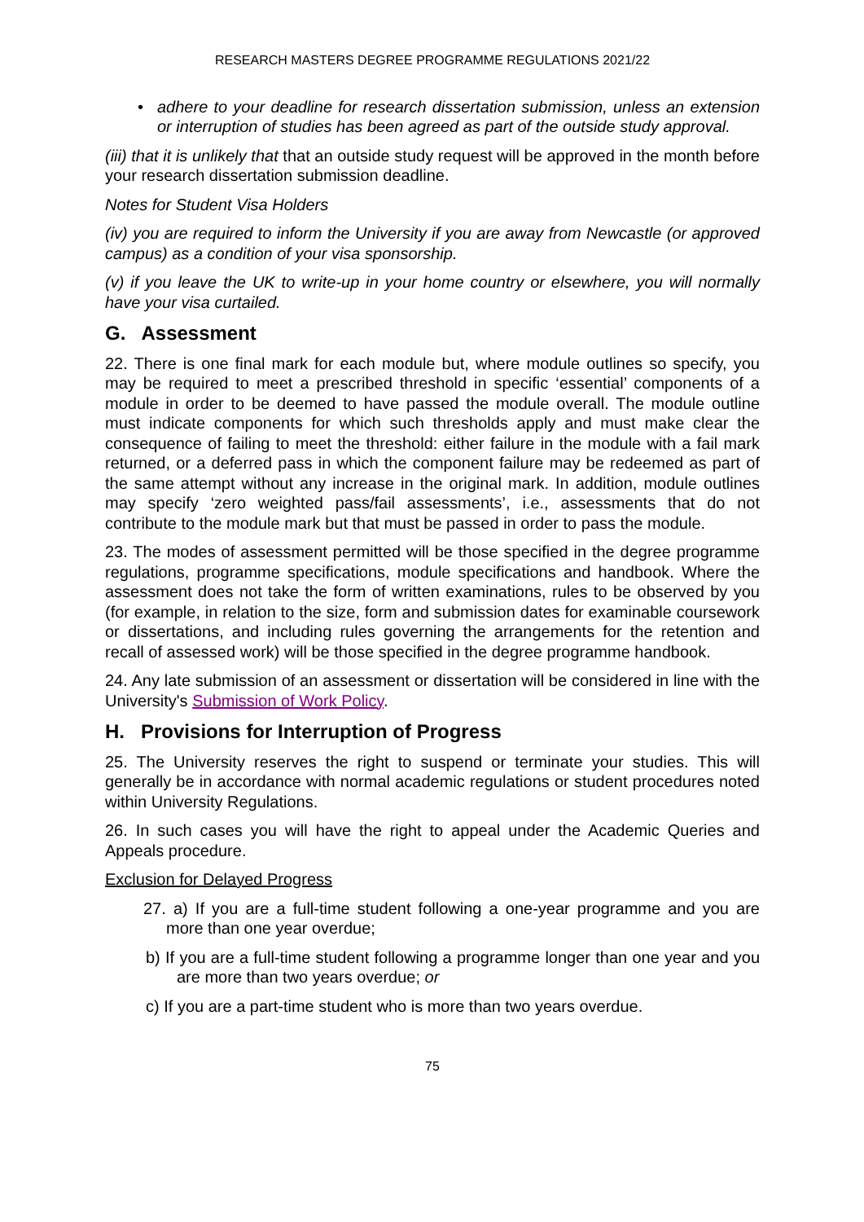RESEARCH MASTERS DEGREE PROGRAMME REGULATIONS 2021/22
• adhere to your deadline for research dissertation submission, unless an extension or interruption of studies has been agreed as part of the outside study approval.
(iii) that it is unlikely that that an outside study request will be approved in the month before your research dissertation submission deadline.
Notes for Student Visa Holders
(iv) you are required to inform the University if you are away from Newcastle (or approved campus) as a condition of your visa sponsorship.
(v) if you leave the UK to write-up in your home country or elsewhere, you will normally have your visa curtailed.
G. Assessment
22. There is one final mark for each module but, where module outlines so specify, you may be required to meet a prescribed threshold in specific ‘essential’ components of a module in order to be deemed to have passed the module overall. The module outline must indicate components for which such thresholds apply and must make clear the consequence of failing to meet the threshold: either failure in the module with a fail mark returned, or a deferred pass in which the component failure may be redeemed as part of the same attempt without any increase in the original mark. In addition, module outlines may specify ‘zero weighted pass/fail assessments’, i.e., assessments that do not contribute to the module mark but that must be passed in order to pass the module.
23. The modes of assessment permitted will be those specified in the degree programme regulations, programme specifications, module specifications and handbook. Where the assessment does not take the form of written examinations, rules to be observed by you (for example, in relation to the size, form and submission dates for examinable coursework or dissertations, and including rules governing the arrangements for the retention and recall of assessed work) will be those specified in the degree programme handbook.
24. Any late submission of an assessment or dissertation will be considered in line with the University's Submission of Work Policy.
H. Provisions for Interruption of Progress
25. The University reserves the right to suspend or terminate your studies. This will generally be in accordance with normal academic regulations or student procedures noted within University Regulations.
26. In such cases you will have the right to appeal under the Academic Queries and Appeals procedure.
Exclusion for Delayed Progress
27. a) If you are a full-time student following a one-year programme and you are more than one year overdue;
b) If you are a full-time student following a programme longer than one year and you are more than two years overdue; or
c) If you are a part-time student who is more than two years overdue.
75